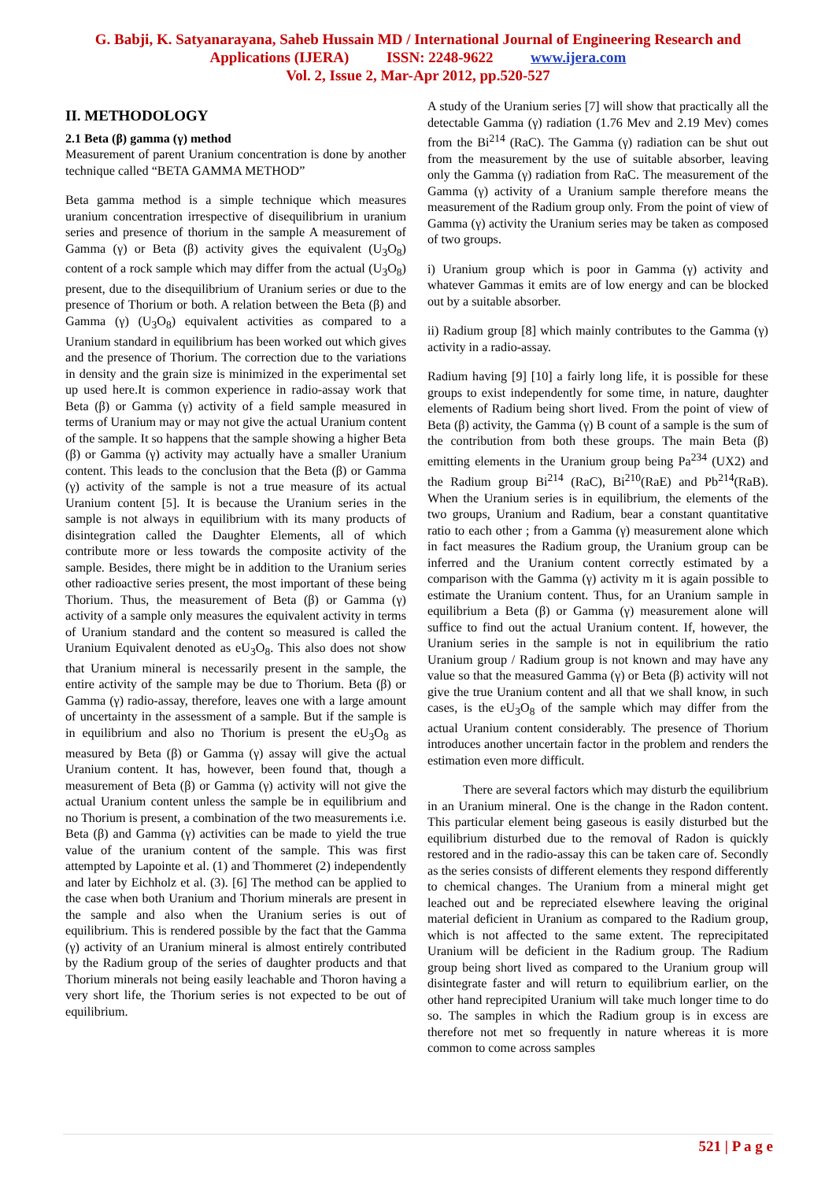G. Babji, K. Satyanarayana, Saheb Hussain MD / International Journal of Engineering Research and
Applications (IJERA) ISSN: 2248-9622 www.ijera.com
Vol. 2, Issue 2, Mar-Apr 2012, pp.520-527
II. METHODOLOGY
2.1 Beta (β) gamma (γ) method
Measurement of parent Uranium concentration is done by another technique called “BETA GAMMA METHOD”
Beta gamma method is a simple technique which measures uranium concentration irrespective of disequilibrium in uranium series and presence of thorium in the sample A measurement of Gamma (γ) or Beta (β) activity gives the equivalent (U<sub>3</sub>O<sub>8</sub>) content of a rock sample which may differ from the actual (U<sub>3</sub>O<sub>8</sub>) present, due to the disequilibrium of Uranium series or due to the presence of Thorium or both. A relation between the Beta (β) and Gamma (γ) (U<sub>3</sub>O<sub>8</sub>) equivalent activities as compared to a Uranium standard in equilibrium has been worked out which gives and the presence of Thorium. The correction due to the variations in density and the grain size is minimized in the experimental set up used here.It is common experience in radio-assay work that Beta (β) or Gamma (γ) activity of a field sample measured in terms of Uranium may or may not give the actual Uranium content of the sample. It so happens that the sample showing a higher Beta (β) or Gamma (γ) activity may actually have a smaller Uranium content. This leads to the conclusion that the Beta (β) or Gamma (γ) activity of the sample is not a true measure of its actual Uranium content [5]. It is because the Uranium series in the sample is not always in equilibrium with its many products of disintegration called the Daughter Elements, all of which contribute more or less towards the composite activity of the sample. Besides, there might be in addition to the Uranium series other radioactive series present, the most important of these being Thorium. Thus, the measurement of Beta (β) or Gamma (γ) activity of a sample only measures the equivalent activity in terms of Uranium standard and the content so measured is called the Uranium Equivalent denoted as eU<sub>3</sub>O<sub>8</sub>. This also does not show that Uranium mineral is necessarily present in the sample, the entire activity of the sample may be due to Thorium. Beta (β) or Gamma (γ) radio-assay, therefore, leaves one with a large amount of uncertainty in the assessment of a sample. But if the sample is in equilibrium and also no Thorium is present the eU<sub>3</sub>O<sub>8</sub> as measured by Beta (β) or Gamma (γ) assay will give the actual Uranium content. It has, however, been found that, though a measurement of Beta (β) or Gamma (γ) activity will not give the actual Uranium content unless the sample be in equilibrium and no Thorium is present, a combination of the two measurements i.e. Beta (β) and Gamma (γ) activities can be made to yield the true value of the uranium content of the sample. This was first attempted by Lapointe et al. (1) and Thommeret (2) independently and later by Eichholz et al. (3). [6] The method can be applied to the case when both Uranium and Thorium minerals are present in the sample and also when the Uranium series is out of equilibrium. This is rendered possible by the fact that the Gamma (γ) activity of an Uranium mineral is almost entirely contributed by the Radium group of the series of daughter products and that Thorium minerals not being easily leachable and Thoron having a very short life, the Thorium series is not expected to be out of equilibrium.
A study of the Uranium series [7] will show that practically all the detectable Gamma (γ) radiation (1.76 Mev and 2.19 Mev) comes from the Bi<sup>214</sup> (RaC). The Gamma (γ) radiation can be shut out from the measurement by the use of suitable absorber, leaving only the Gamma (γ) radiation from RaC. The measurement of the Gamma (γ) activity of a Uranium sample therefore means the measurement of the Radium group only. From the point of view of Gamma (γ) activity the Uranium series may be taken as composed of two groups.
i) Uranium group which is poor in Gamma (γ) activity and whatever Gammas it emits are of low energy and can be blocked out by a suitable absorber.
ii) Radium group [8] which mainly contributes to the Gamma (γ) activity in a radio-assay.
Radium having [9] [10] a fairly long life, it is possible for these groups to exist independently for some time, in nature, daughter elements of Radium being short lived. From the point of view of Beta (β) activity, the Gamma (γ) B count of a sample is the sum of the contribution from both these groups. The main Beta (β) emitting elements in the Uranium group being Pa<sup>234</sup> (UX2) and the Radium group Bi<sup>214</sup> (RaC), Bi<sup>210</sup>(RaE) and Pb<sup>214</sup>(RaB). When the Uranium series is in equilibrium, the elements of the two groups, Uranium and Radium, bear a constant quantitative ratio to each other ; from a Gamma (γ) measurement alone which in fact measures the Radium group, the Uranium group can be inferred and the Uranium content correctly estimated by a comparison with the Gamma (γ) activity m it is again possible to estimate the Uranium content. Thus, for an Uranium sample in equilibrium a Beta (β) or Gamma (γ) measurement alone will suffice to find out the actual Uranium content. If, however, the Uranium series in the sample is not in equilibrium the ratio Uranium group / Radium group is not known and may have any value so that the measured Gamma (γ) or Beta (β) activity will not give the true Uranium content and all that we shall know, in such cases, is the eU<sub>3</sub>O<sub>8</sub> of the sample which may differ from the actual Uranium content considerably. The presence of Thorium introduces another uncertain factor in the problem and renders the estimation even more difficult.
There are several factors which may disturb the equilibrium in an Uranium mineral. One is the change in the Radon content. This particular element being gaseous is easily disturbed but the equilibrium disturbed due to the removal of Radon is quickly restored and in the radio-assay this can be taken care of. Secondly as the series consists of different elements they respond differently to chemical changes. The Uranium from a mineral might get leached out and be repreciated elsewhere leaving the original material deficient in Uranium as compared to the Radium group, which is not affected to the same extent. The reprecipitated Uranium will be deficient in the Radium group. The Radium group being short lived as compared to the Uranium group will disintegrate faster and will return to equilibrium earlier, on the other hand reprecipited Uranium will take much longer time to do so. The samples in which the Radium group is in excess are therefore not met so frequently in nature whereas it is more common to come across samples
521 | P a g e